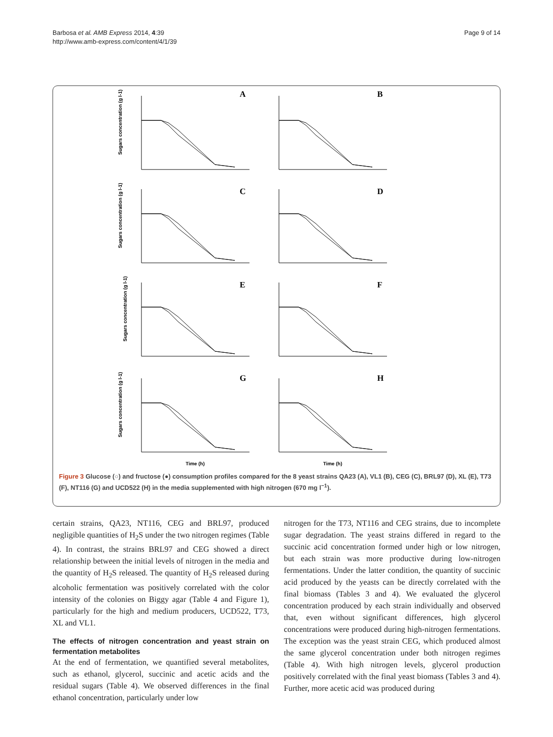Barbosa et al. AMB Express 2014, 4:39
http://www.amb-express.com/content/4/1/39
Page 9 of 14
A
B
C
D
E
F
G
H
Sugars concentration (g l-1)
Sugars concentration (g l-1)
Sugars concentration (g l-1)
Sugars concentration (g l-1)
Time (h)
Time (h)
Figure 3 Glucose (○) and fructose (●) consumption profiles compared for the 8 yeast strains QA23 (A), VL1 (B), CEG (C), BRL97 (D), XL (E), T73 (F), NT116 (G) and UCD522 (H) in the media supplemented with high nitrogen (670 mg l<sup>−1</sup>).
certain strains, QA23, NT116, CEG and BRL97, produced negligible quantities of H<sub>2</sub>S under the two nitrogen regimes (Table 4). In contrast, the strains BRL97 and CEG showed a direct relationship between the initial levels of nitrogen in the media and the quantity of H<sub>2</sub>S released. The quantity of H<sub>2</sub>S released during alcoholic fermentation was positively correlated with the color intensity of the colonies on Biggy agar (Table 4 and Figure 1), particularly for the high and medium producers, UCD522, T73, XL and VL1.
The effects of nitrogen concentration and yeast strain on fermentation metabolites
At the end of fermentation, we quantified several metabolites, such as ethanol, glycerol, succinic and acetic acids and the residual sugars (Table 4). We observed differences in the final ethanol concentration, particularly under low
nitrogen for the T73, NT116 and CEG strains, due to incomplete sugar degradation. The yeast strains differed in regard to the succinic acid concentration formed under high or low nitrogen, but each strain was more productive during low-nitrogen fermentations. Under the latter condition, the quantity of succinic acid produced by the yeasts can be directly correlated with the final biomass (Tables 3 and 4). We evaluated the glycerol concentration produced by each strain individually and observed that, even without significant differences, high glycerol concentrations were produced during high-nitrogen fermentations. The exception was the yeast strain CEG, which produced almost the same glycerol concentration under both nitrogen regimes (Table 4). With high nitrogen levels, glycerol production positively correlated with the final yeast biomass (Tables 3 and 4). Further, more acetic acid was produced during